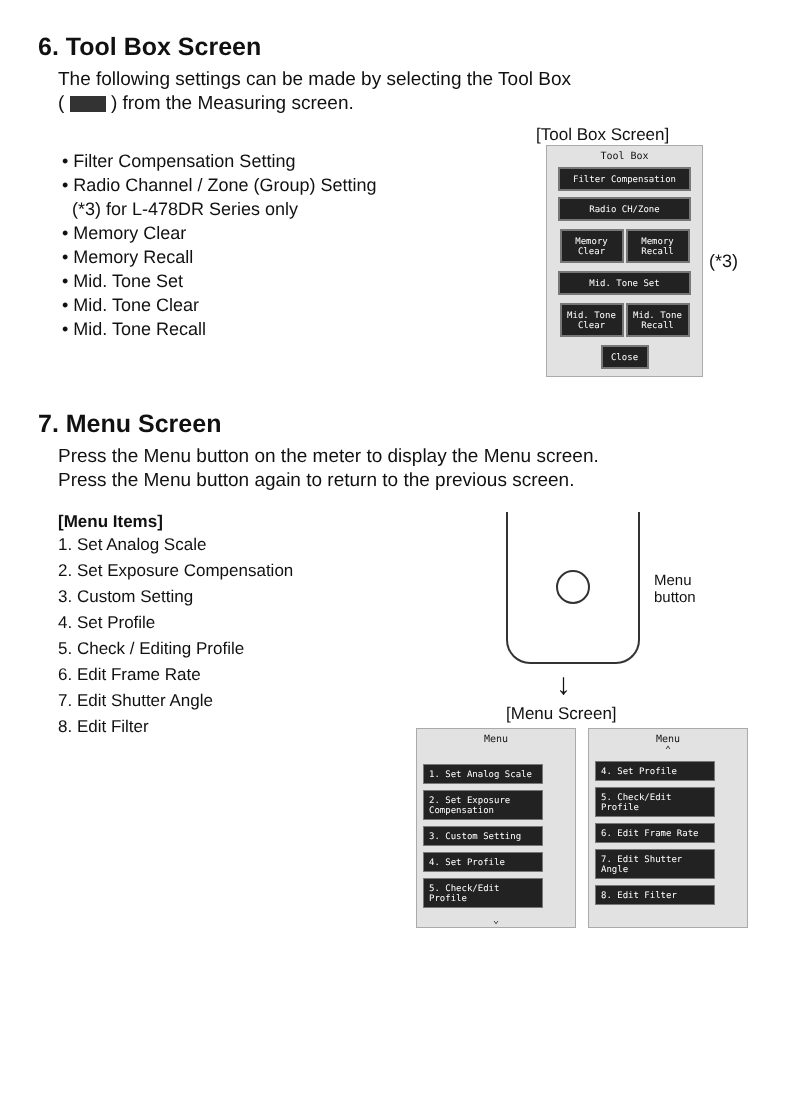6. Tool Box Screen
The following settings can be made by selecting the Tool Box
( ) from the Measuring screen.
• Filter Compensation Setting
• Radio Channel / Zone (Group) Setting
(*3) for L-478DR Series only
• Memory Clear
• Memory Recall
• Mid. Tone Set
• Mid. Tone Clear
• Mid. Tone Recall
[Tool Box Screen]
Tool Box
Filter Compensation
Radio CH/Zone
Memory Clear
Memory Recall
Mid. Tone Set
Mid. Tone Clear
Mid. Tone Recall
Close
(*3)
7. Menu Screen
Press the Menu button on the meter to display the Menu screen.
Press the Menu button again to return to the previous screen.
[Menu Items]
1. Set Analog Scale
2. Set Exposure Compensation
3. Custom Setting
4. Set Profile
5. Check / Editing Profile
6. Edit Frame Rate
7. Edit Shutter Angle
8. Edit Filter
Menu
button
↓
[Menu Screen]
Menu
1. Set Analog Scale
2. Set Exposure Compensation
3. Custom Setting
4. Set Profile
5. Check/Edit Profile
⌄
Menu
⌃
4. Set Profile
5. Check/Edit Profile
6. Edit Frame Rate
7. Edit Shutter Angle
8. Edit Filter